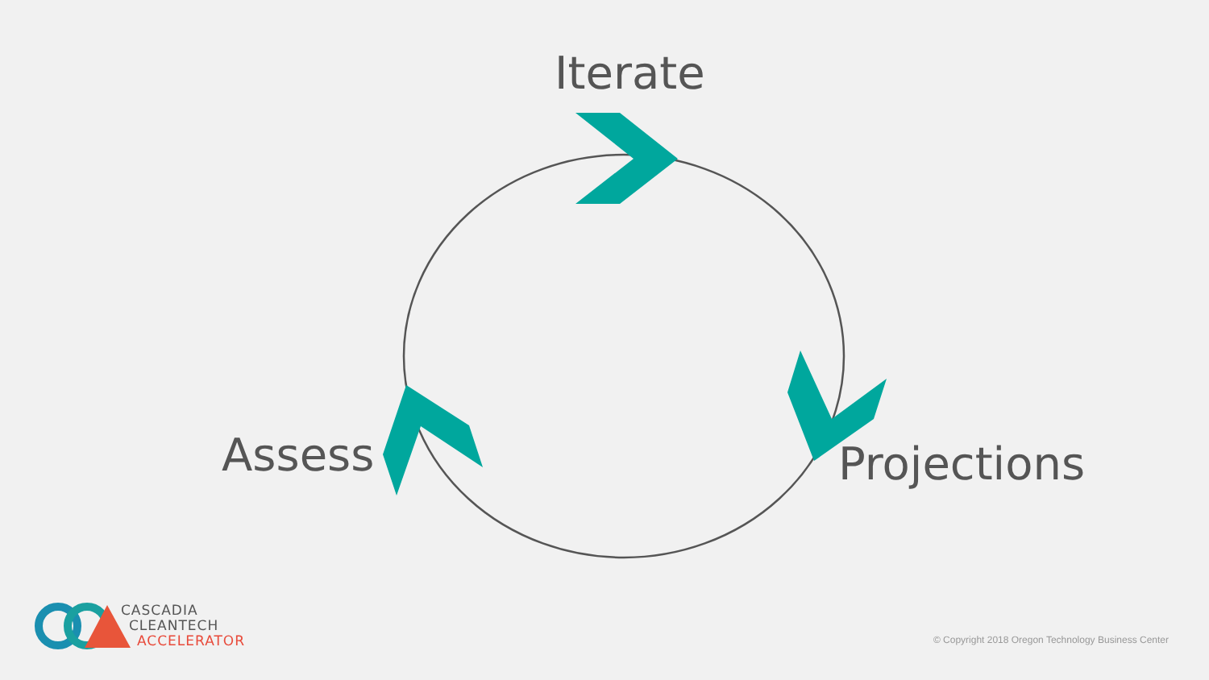Iterate
Assess Projections
CASCADIA
CLEANTECH
ACCELERATOR
© Copyright 2018 Oregon Technology Business Center